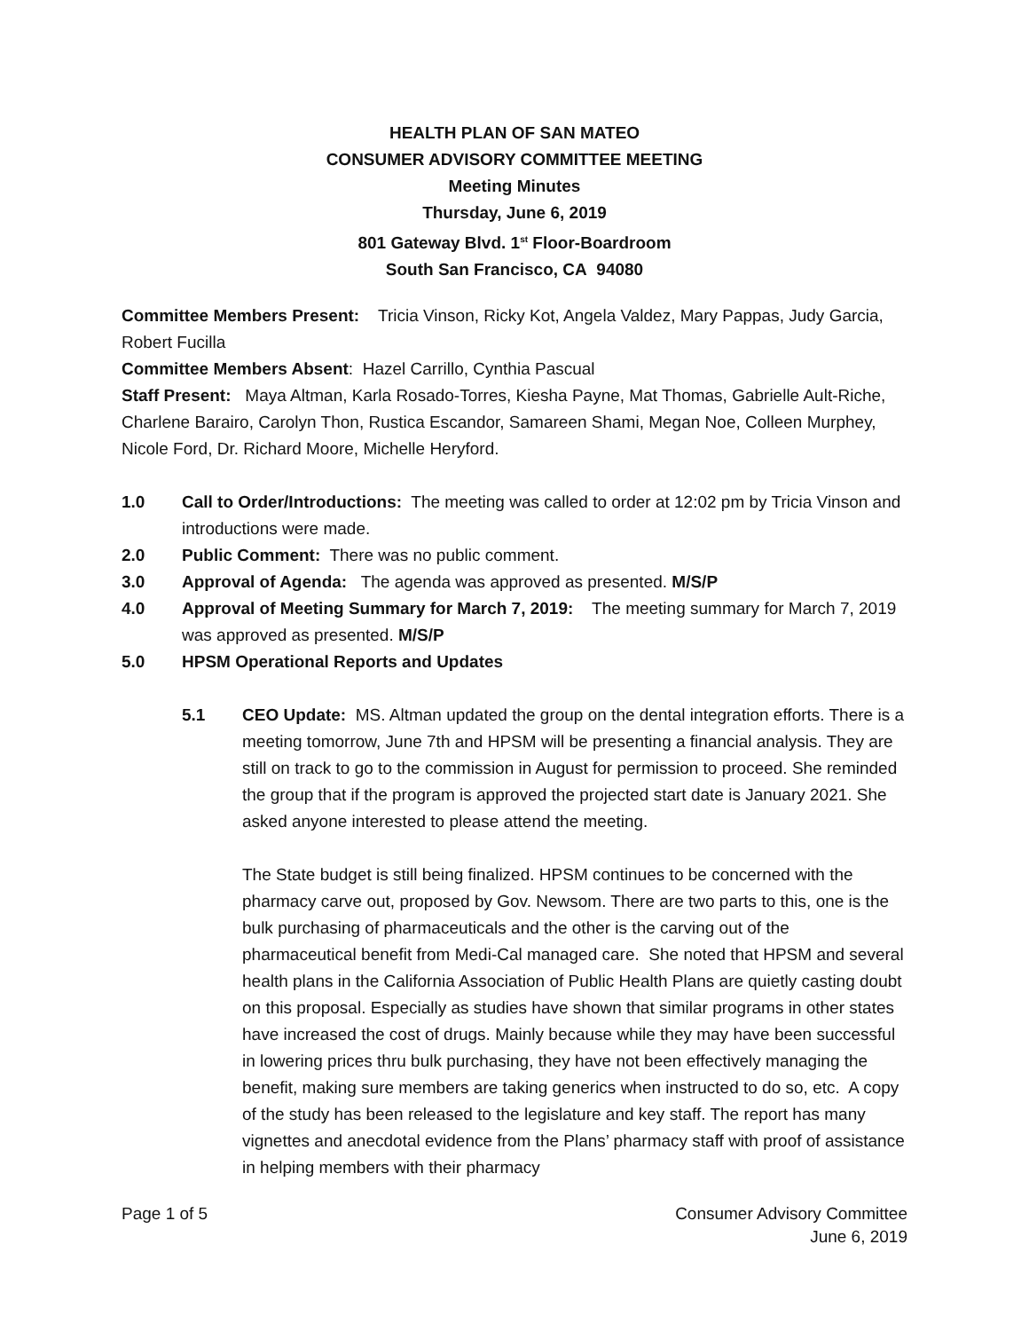HEALTH PLAN OF SAN MATEO
CONSUMER ADVISORY COMMITTEE MEETING
Meeting Minutes
Thursday, June 6, 2019
801 Gateway Blvd. 1<sup>st</sup> Floor-Boardroom
South San Francisco, CA 94080
Committee Members Present: Tricia Vinson, Ricky Kot, Angela Valdez, Mary Pappas, Judy Garcia, Robert Fucilla
Committee Members Absent: Hazel Carrillo, Cynthia Pascual
Staff Present: Maya Altman, Karla Rosado-Torres, Kiesha Payne, Mat Thomas, Gabrielle Ault-Riche, Charlene Barairo, Carolyn Thon, Rustica Escandor, Samareen Shami, Megan Noe, Colleen Murphey, Nicole Ford, Dr. Richard Moore, Michelle Heryford.
1.0 Call to Order/Introductions: The meeting was called to order at 12:02 pm by Tricia Vinson and introductions were made.
2.0 Public Comment: There was no public comment.
3.0 Approval of Agenda: The agenda was approved as presented. M/S/P
4.0 Approval of Meeting Summary for March 7, 2019: The meeting summary for March 7, 2019 was approved as presented. M/S/P
5.0 HPSM Operational Reports and Updates
5.1 CEO Update: MS. Altman updated the group on the dental integration efforts. There is a meeting tomorrow, June 7th and HPSM will be presenting a financial analysis. They are still on track to go to the commission in August for permission to proceed. She reminded the group that if the program is approved the projected start date is January 2021. She asked anyone interested to please attend the meeting.
The State budget is still being finalized. HPSM continues to be concerned with the pharmacy carve out, proposed by Gov. Newsom. There are two parts to this, one is the bulk purchasing of pharmaceuticals and the other is the carving out of the pharmaceutical benefit from Medi-Cal managed care. She noted that HPSM and several health plans in the California Association of Public Health Plans are quietly casting doubt on this proposal. Especially as studies have shown that similar programs in other states have increased the cost of drugs. Mainly because while they may have been successful in lowering prices thru bulk purchasing, they have not been effectively managing the benefit, making sure members are taking generics when instructed to do so, etc. A copy of the study has been released to the legislature and key staff. The report has many vignettes and anecdotal evidence from the Plans’ pharmacy staff with proof of assistance in helping members with their pharmacy
Page 1 of 5 Consumer Advisory Committee
June 6, 2019